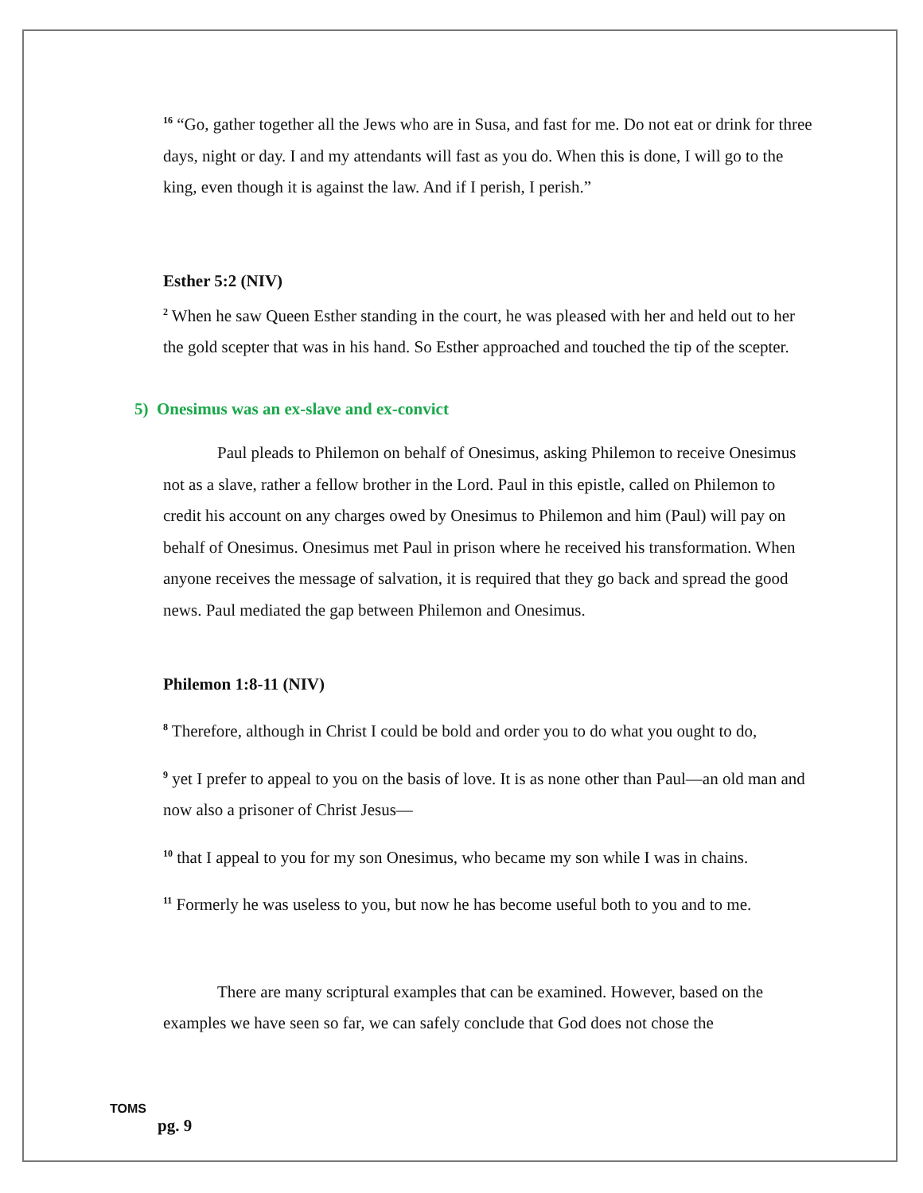<sup>16</sup> “Go, gather together all the Jews who are in Susa, and fast for me. Do not eat or drink for three days, night or day. I and my attendants will fast as you do. When this is done, I will go to the king, even though it is against the law. And if I perish, I perish.”
Esther 5:2 (NIV)
<sup>2</sup> When he saw Queen Esther standing in the court, he was pleased with her and held out to her the gold scepter that was in his hand. So Esther approached and touched the tip of the scepter.
5) Onesimus was an ex-slave and ex-convict
Paul pleads to Philemon on behalf of Onesimus, asking Philemon to receive Onesimus not as a slave, rather a fellow brother in the Lord. Paul in this epistle, called on Philemon to credit his account on any charges owed by Onesimus to Philemon and him (Paul) will pay on behalf of Onesimus. Onesimus met Paul in prison where he received his transformation. When anyone receives the message of salvation, it is required that they go back and spread the good news. Paul mediated the gap between Philemon and Onesimus.
Philemon 1:8-11 (NIV)
<sup>8</sup> Therefore, although in Christ I could be bold and order you to do what you ought to do,
<sup>9</sup> yet I prefer to appeal to you on the basis of love. It is as none other than Paul—an old man and now also a prisoner of Christ Jesus—
<sup>10</sup> that I appeal to you for my son Onesimus, who became my son while I was in chains.
<sup>11</sup> Formerly he was useless to you, but now he has become useful both to you and to me.
There are many scriptural examples that can be examined. However, based on the examples we have seen so far, we can safely conclude that God does not chose the
TOMS
pg. 9